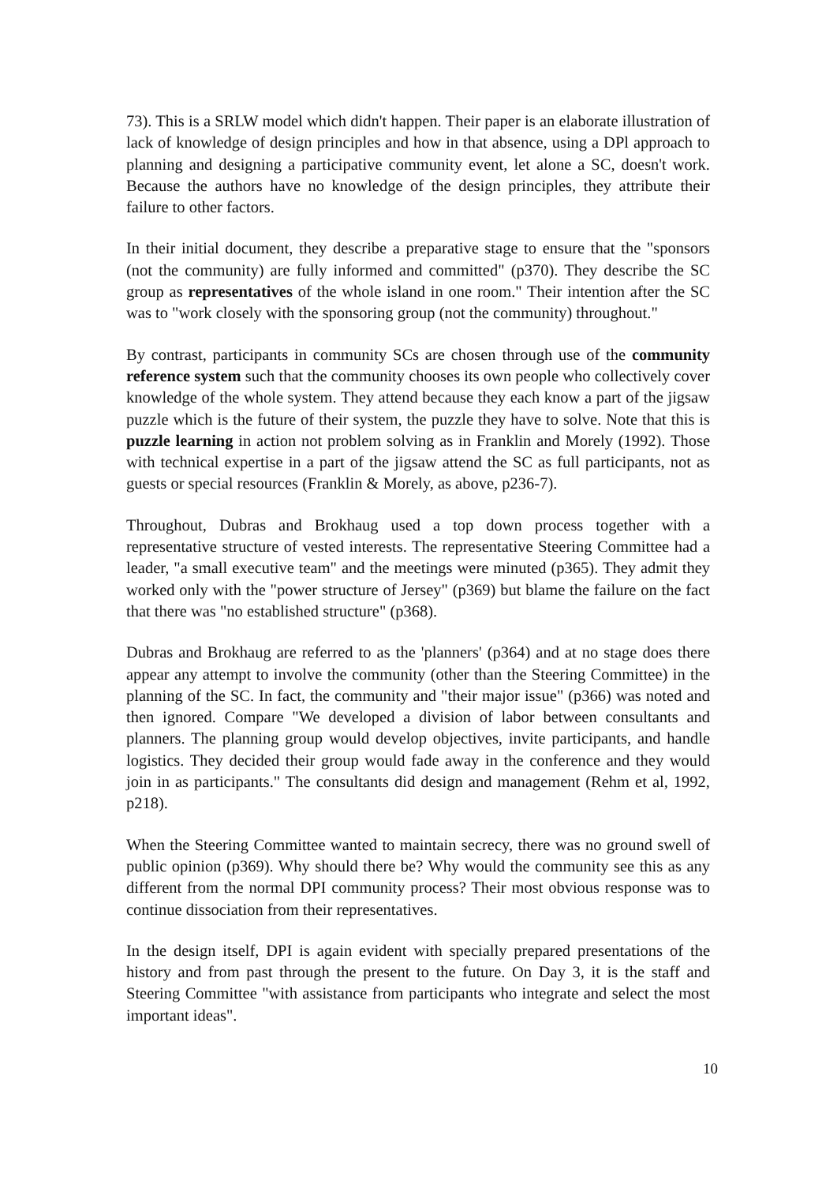73). This is a SRLW model which didn't happen. Their paper is an elaborate illustration of lack of knowledge of design principles and how in that absence, using a DPl approach to planning and designing a participative community event, let alone a SC, doesn't work. Because the authors have no knowledge of the design principles, they attribute their failure to other factors.
In their initial document, they describe a preparative stage to ensure that the "sponsors (not the community) are fully informed and committed" (p370). They describe the SC group as representatives of the whole island in one room." Their intention after the SC was to "work closely with the sponsoring group (not the community) throughout."
By contrast, participants in community SCs are chosen through use of the community reference system such that the community chooses its own people who collectively cover knowledge of the whole system. They attend because they each know a part of the jigsaw puzzle which is the future of their system, the puzzle they have to solve. Note that this is puzzle learning in action not problem solving as in Franklin and Morely (1992). Those with technical expertise in a part of the jigsaw attend the SC as full participants, not as guests or special resources (Franklin & Morely, as above, p236-7).
Throughout, Dubras and Brokhaug used a top down process together with a representative structure of vested interests. The representative Steering Committee had a leader, "a small executive team" and the meetings were minuted (p365). They admit they worked only with the "power structure of Jersey" (p369) but blame the failure on the fact that there was "no established structure" (p368).
Dubras and Brokhaug are referred to as the 'planners' (p364) and at no stage does there appear any attempt to involve the community (other than the Steering Committee) in the planning of the SC. In fact, the community and "their major issue" (p366) was noted and then ignored. Compare "We developed a division of labor between consultants and planners. The planning group would develop objectives, invite participants, and handle logistics. They decided their group would fade away in the conference and they would join in as participants." The consultants did design and management (Rehm et al, 1992, p218).
When the Steering Committee wanted to maintain secrecy, there was no ground swell of public opinion (p369). Why should there be? Why would the community see this as any different from the normal DPI community process? Their most obvious response was to continue dissociation from their representatives.
In the design itself, DPI is again evident with specially prepared presentations of the history and from past through the present to the future. On Day 3, it is the staff and Steering Committee "with assistance from participants who integrate and select the most important ideas".
10